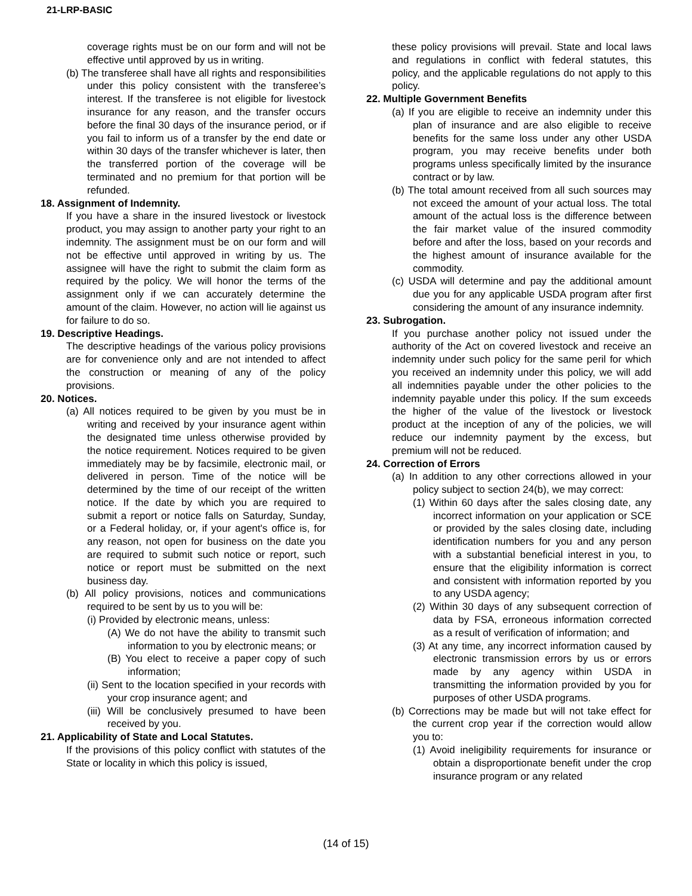21-LRP-BASIC
coverage rights must be on our form and will not be effective until approved by us in writing.
(b) The transferee shall have all rights and responsibilities under this policy consistent with the transferee’s interest. If the transferee is not eligible for livestock insurance for any reason, and the transfer occurs before the final 30 days of the insurance period, or if you fail to inform us of a transfer by the end date or within 30 days of the transfer whichever is later, then the transferred portion of the coverage will be terminated and no premium for that portion will be refunded.
18. Assignment of Indemnity.
If you have a share in the insured livestock or livestock product, you may assign to another party your right to an indemnity. The assignment must be on our form and will not be effective until approved in writing by us. The assignee will have the right to submit the claim form as required by the policy. We will honor the terms of the assignment only if we can accurately determine the amount of the claim. However, no action will lie against us for failure to do so.
19. Descriptive Headings.
The descriptive headings of the various policy provisions are for convenience only and are not intended to affect the construction or meaning of any of the policy provisions.
20. Notices.
(a) All notices required to be given by you must be in writing and received by your insurance agent within the designated time unless otherwise provided by the notice requirement. Notices required to be given immediately may be by facsimile, electronic mail, or delivered in person. Time of the notice will be determined by the time of our receipt of the written notice. If the date by which you are required to submit a report or notice falls on Saturday, Sunday, or a Federal holiday, or, if your agent's office is, for any reason, not open for business on the date you are required to submit such notice or report, such notice or report must be submitted on the next business day.
(b) All policy provisions, notices and communications required to be sent by us to you will be:
(i) Provided by electronic means, unless:
(A) We do not have the ability to transmit such information to you by electronic means; or
(B) You elect to receive a paper copy of such information;
(ii) Sent to the location specified in your records with your crop insurance agent; and
(iii) Will be conclusively presumed to have been received by you.
21. Applicability of State and Local Statutes.
If the provisions of this policy conflict with statutes of the State or locality in which this policy is issued,
these policy provisions will prevail. State and local laws and regulations in conflict with federal statutes, this policy, and the applicable regulations do not apply to this policy.
22. Multiple Government Benefits
(a) If you are eligible to receive an indemnity under this plan of insurance and are also eligible to receive benefits for the same loss under any other USDA program, you may receive benefits under both programs unless specifically limited by the insurance contract or by law.
(b) The total amount received from all such sources may not exceed the amount of your actual loss. The total amount of the actual loss is the difference between the fair market value of the insured commodity before and after the loss, based on your records and the highest amount of insurance available for the commodity.
(c) USDA will determine and pay the additional amount due you for any applicable USDA program after first considering the amount of any insurance indemnity.
23. Subrogation.
If you purchase another policy not issued under the authority of the Act on covered livestock and receive an indemnity under such policy for the same peril for which you received an indemnity under this policy, we will add all indemnities payable under the other policies to the indemnity payable under this policy. If the sum exceeds the higher of the value of the livestock or livestock product at the inception of any of the policies, we will reduce our indemnity payment by the excess, but premium will not be reduced.
24. Correction of Errors
(a) In addition to any other corrections allowed in your policy subject to section 24(b), we may correct:
(1) Within 60 days after the sales closing date, any incorrect information on your application or SCE or provided by the sales closing date, including identification numbers for you and any person with a substantial beneficial interest in you, to ensure that the eligibility information is correct and consistent with information reported by you to any USDA agency;
(2) Within 30 days of any subsequent correction of data by FSA, erroneous information corrected as a result of verification of information; and
(3) At any time, any incorrect information caused by electronic transmission errors by us or errors made by any agency within USDA in transmitting the information provided by you for purposes of other USDA programs.
(b) Corrections may be made but will not take effect for the current crop year if the correction would allow you to:
(1) Avoid ineligibility requirements for insurance or obtain a disproportionate benefit under the crop insurance program or any related
(14 of 15)